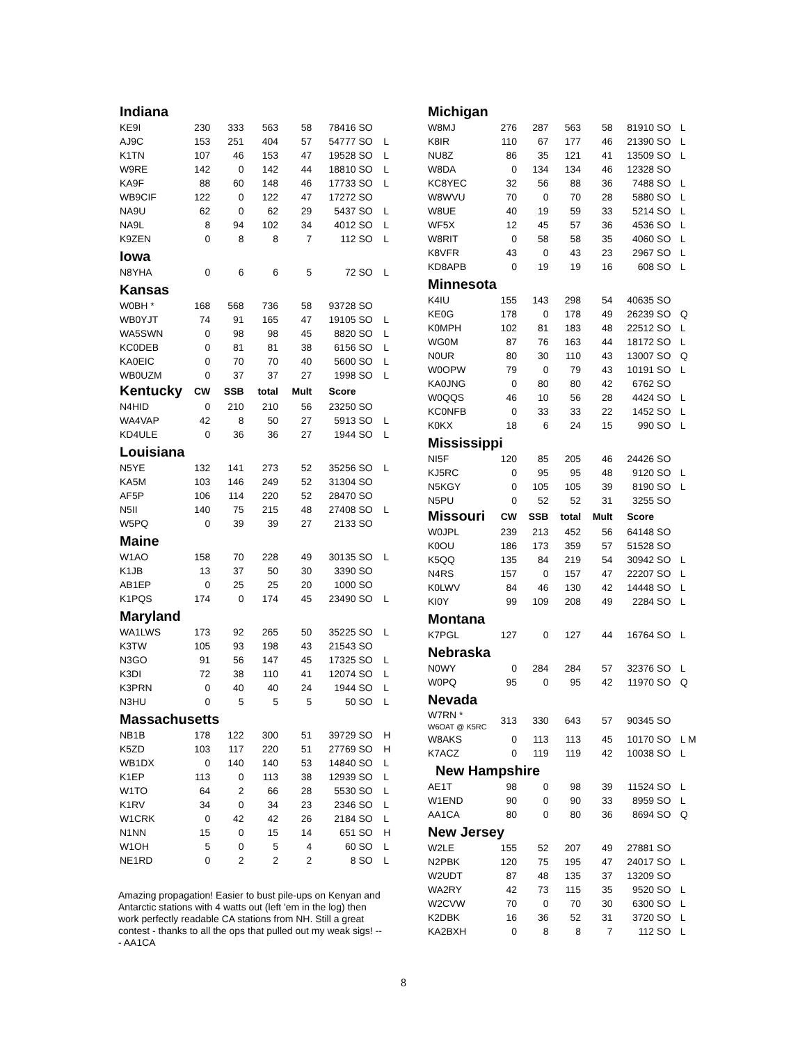| Indiana | | | | | | | |
| KE9I | 230 | 333 | 563 | 58 | 78416 | SO | |
| AJ9C | 153 | 251 | 404 | 57 | 54777 | SO | L |
| K1TN | 107 | 46 | 153 | 47 | 19528 | SO | L |
| W9RE | 142 | 0 | 142 | 44 | 18810 | SO | L |
| KA9F | 88 | 60 | 148 | 46 | 17733 | SO | L |
| WB9CIF | 122 | 0 | 122 | 47 | 17272 | SO | |
| NA9U | 62 | 0 | 62 | 29 | 5437 | SO | L |
| NA9L | 8 | 94 | 102 | 34 | 4012 | SO | L |
| K9ZEN | 0 | 8 | 8 | 7 | 112 | SO | L |
| Iowa | | | | | | | |
| N8YHA | 0 | 6 | 6 | 5 | 72 | SO | L |
| Kansas | | | | | | | |
| W0BH * | 168 | 568 | 736 | 58 | 93728 | SO | |
| WB0YJT | 74 | 91 | 165 | 47 | 19105 | SO | L |
| WA5SWN | 0 | 98 | 98 | 45 | 8820 | SO | L |
| KC0DEB | 0 | 81 | 81 | 38 | 6156 | SO | L |
| KA0EIC | 0 | 70 | 70 | 40 | 5600 | SO | L |
| WB0UZM | 0 | 37 | 37 | 27 | 1998 | SO | L |
| Kentucky | CW | SSB | total | Mult | Score | | |
| N4HID | 0 | 210 | 210 | 56 | 23250 | SO | |
| WA4VAP | 42 | 8 | 50 | 27 | 5913 | SO | L |
| KD4ULE | 0 | 36 | 36 | 27 | 1944 | SO | L |
| Louisiana | | | | | | | |
| N5YE | 132 | 141 | 273 | 52 | 35256 | SO | L |
| KA5M | 103 | 146 | 249 | 52 | 31304 | SO | |
| AF5P | 106 | 114 | 220 | 52 | 28470 | SO | |
| N5II | 140 | 75 | 215 | 48 | 27408 | SO | L |
| W5PQ | 0 | 39 | 39 | 27 | 2133 | SO | |
| Maine | | | | | | | |
| W1AO | 158 | 70 | 228 | 49 | 30135 | SO | L |
| K1JB | 13 | 37 | 50 | 30 | 3390 | SO | |
| AB1EP | 0 | 25 | 25 | 20 | 1000 | SO | |
| K1PQS | 174 | 0 | 174 | 45 | 23490 | SO | L |
| Maryland | | | | | | | |
| WA1LWS | 173 | 92 | 265 | 50 | 35225 | SO | L |
| K3TW | 105 | 93 | 198 | 43 | 21543 | SO | |
| N3GO | 91 | 56 | 147 | 45 | 17325 | SO | L |
| K3DI | 72 | 38 | 110 | 41 | 12074 | SO | L |
| K3PRN | 0 | 40 | 40 | 24 | 1944 | SO | L |
| N3HU | 0 | 5 | 5 | 5 | 50 | SO | L |
| Massachusetts | | | | | | | |
| NB1B | 178 | 122 | 300 | 51 | 39729 | SO | H |
| K5ZD | 103 | 117 | 220 | 51 | 27769 | SO | H |
| WB1DX | 0 | 140 | 140 | 53 | 14840 | SO | L |
| K1EP | 113 | 0 | 113 | 38 | 12939 | SO | L |
| W1TO | 64 | 2 | 66 | 28 | 5530 | SO | L |
| K1RV | 34 | 0 | 34 | 23 | 2346 | SO | L |
| W1CRK | 0 | 42 | 42 | 26 | 2184 | SO | L |
| N1NN | 15 | 0 | 15 | 14 | 651 | SO | H |
| W1OH | 5 | 0 | 5 | 4 | 60 | SO | L |
| NE1RD | 0 | 2 | 2 | 2 | 8 | SO | L |
Amazing propagation! Easier to bust pile-ups on Kenyan and Antarctic stations with 4 watts out (left 'em in the log) then work perfectly readable CA stations from NH. Still a great contest - thanks to all the ops that pulled out my weak sigs! --- AA1CA
| Michigan | | | | | | | |
| W8MJ | 276 | 287 | 563 | 58 | 81910 | SO | L |
| K8IR | 110 | 67 | 177 | 46 | 21390 | SO | L |
| NU8Z | 86 | 35 | 121 | 41 | 13509 | SO | L |
| W8DA | 0 | 134 | 134 | 46 | 12328 | SO | |
| KC8YEC | 32 | 56 | 88 | 36 | 7488 | SO | L |
| W8WVU | 70 | 0 | 70 | 28 | 5880 | SO | L |
| W8UE | 40 | 19 | 59 | 33 | 5214 | SO | L |
| WF5X | 12 | 45 | 57 | 36 | 4536 | SO | L |
| W8RIT | 0 | 58 | 58 | 35 | 4060 | SO | L |
| K8VFR | 43 | 0 | 43 | 23 | 2967 | SO | L |
| KD8APB | 0 | 19 | 19 | 16 | 608 | SO | L |
| Minnesota | | | | | | | |
| K4IU | 155 | 143 | 298 | 54 | 40635 | SO | |
| KE0G | 178 | 0 | 178 | 49 | 26239 | SO | Q |
| K0MPH | 102 | 81 | 183 | 48 | 22512 | SO | L |
| WG0M | 87 | 76 | 163 | 44 | 18172 | SO | L |
| N0UR | 80 | 30 | 110 | 43 | 13007 | SO | Q |
| W0OPW | 79 | 0 | 79 | 43 | 10191 | SO | L |
| KA0JNG | 0 | 80 | 80 | 42 | 6762 | SO | |
| W0QQS | 46 | 10 | 56 | 28 | 4424 | SO | L |
| KC0NFB | 0 | 33 | 33 | 22 | 1452 | SO | L |
| K0KX | 18 | 6 | 24 | 15 | 990 | SO | L |
| Mississippi | | | | | | | |
| NI5F | 120 | 85 | 205 | 46 | 24426 | SO | |
| KJ5RC | 0 | 95 | 95 | 48 | 9120 | SO | L |
| N5KGY | 0 | 105 | 105 | 39 | 8190 | SO | L |
| N5PU | 0 | 52 | 52 | 31 | 3255 | SO | |
| Missouri | CW | SSB | total | Mult | Score | | |
| W0JPL | 239 | 213 | 452 | 56 | 64148 | SO | |
| K0OU | 186 | 173 | 359 | 57 | 51528 | SO | |
| K5QQ | 135 | 84 | 219 | 54 | 30942 | SO | L |
| N4RS | 157 | 0 | 157 | 47 | 22207 | SO | L |
| K0LWV | 84 | 46 | 130 | 42 | 14448 | SO | L |
| KI0Y | 99 | 109 | 208 | 49 | 2284 | SO | L |
| Montana | | | | | | | |
| K7PGL | 127 | 0 | 127 | 44 | 16764 | SO | L |
| Nebraska | | | | | | | |
| N0WY | 0 | 284 | 284 | 57 | 32376 | SO | L |
| W0PQ | 95 | 0 | 95 | 42 | 11970 | SO | Q |
| Nevada | | | | | | | |
| W7RN * W6OAT @ K5RC | 313 | 330 | 643 | 57 | 90345 | SO | |
| W8AKS | 0 | 113 | 113 | 45 | 10170 | SO | L M |
| K7ACZ | 0 | 119 | 119 | 42 | 10038 | SO | L |
| New Hampshire | | | | | | | |
| AE1T | 98 | 0 | 98 | 39 | 11524 | SO | L |
| W1END | 90 | 0 | 90 | 33 | 8959 | SO | L |
| AA1CA | 80 | 0 | 80 | 36 | 8694 | SO | Q |
| New Jersey | | | | | | | |
| W2LE | 155 | 52 | 207 | 49 | 27881 | SO | |
| N2PBK | 120 | 75 | 195 | 47 | 24017 | SO | L |
| W2UDT | 87 | 48 | 135 | 37 | 13209 | SO | |
| WA2RY | 42 | 73 | 115 | 35 | 9520 | SO | L |
| W2CVW | 70 | 0 | 70 | 30 | 6300 | SO | L |
| K2DBK | 16 | 36 | 52 | 31 | 3720 | SO | L |
| KA2BXH | 0 | 8 | 8 | 7 | 112 | SO | L |
8